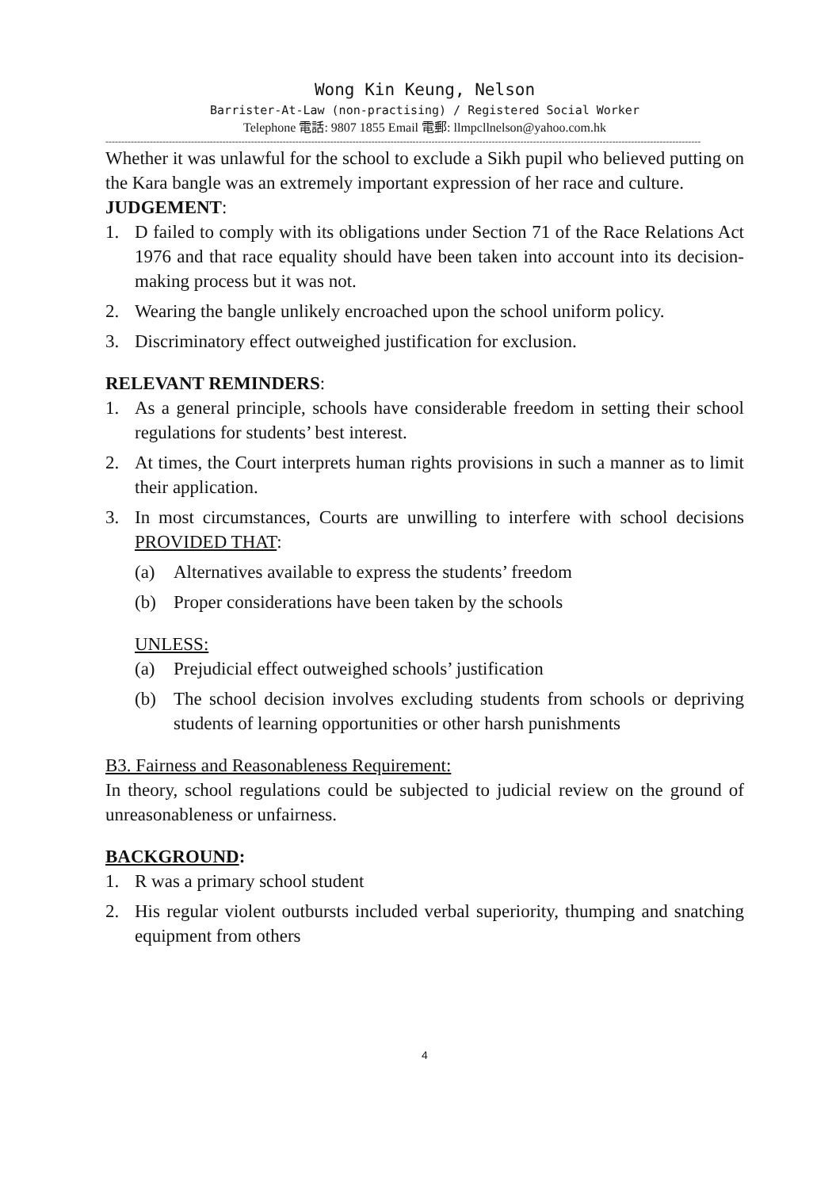Wong Kin Keung, Nelson
Barrister-At-Law (non-practising) / Registered Social Worker
Telephone 電話: 9807 1855 Email 電郵: llmpcllnelson@yahoo.com.hk
--------------------------------------------------------------------------------------------------------------------------------------------------------------------------------------------
Whether it was unlawful for the school to exclude a Sikh pupil who believed putting on the Kara bangle was an extremely important expression of her race and culture.
JUDGEMENT:
1. D failed to comply with its obligations under Section 71 of the Race Relations Act 1976 and that race equality should have been taken into account into its decision-making process but it was not.
2. Wearing the bangle unlikely encroached upon the school uniform policy.
3. Discriminatory effect outweighed justification for exclusion.
RELEVANT REMINDERS:
1. As a general principle, schools have considerable freedom in setting their school regulations for students’ best interest.
2. At times, the Court interprets human rights provisions in such a manner as to limit their application.
3. In most circumstances, Courts are unwilling to interfere with school decisions PROVIDED THAT:
(a) Alternatives available to express the students’ freedom
(b) Proper considerations have been taken by the schools
UNLESS:
(a) Prejudicial effect outweighed schools’ justification
(b) The school decision involves excluding students from schools or depriving students of learning opportunities or other harsh punishments
B3. Fairness and Reasonableness Requirement:
In theory, school regulations could be subjected to judicial review on the ground of unreasonableness or unfairness.
BACKGROUND:
1. R was a primary school student
2. His regular violent outbursts included verbal superiority, thumping and snatching equipment from others
4